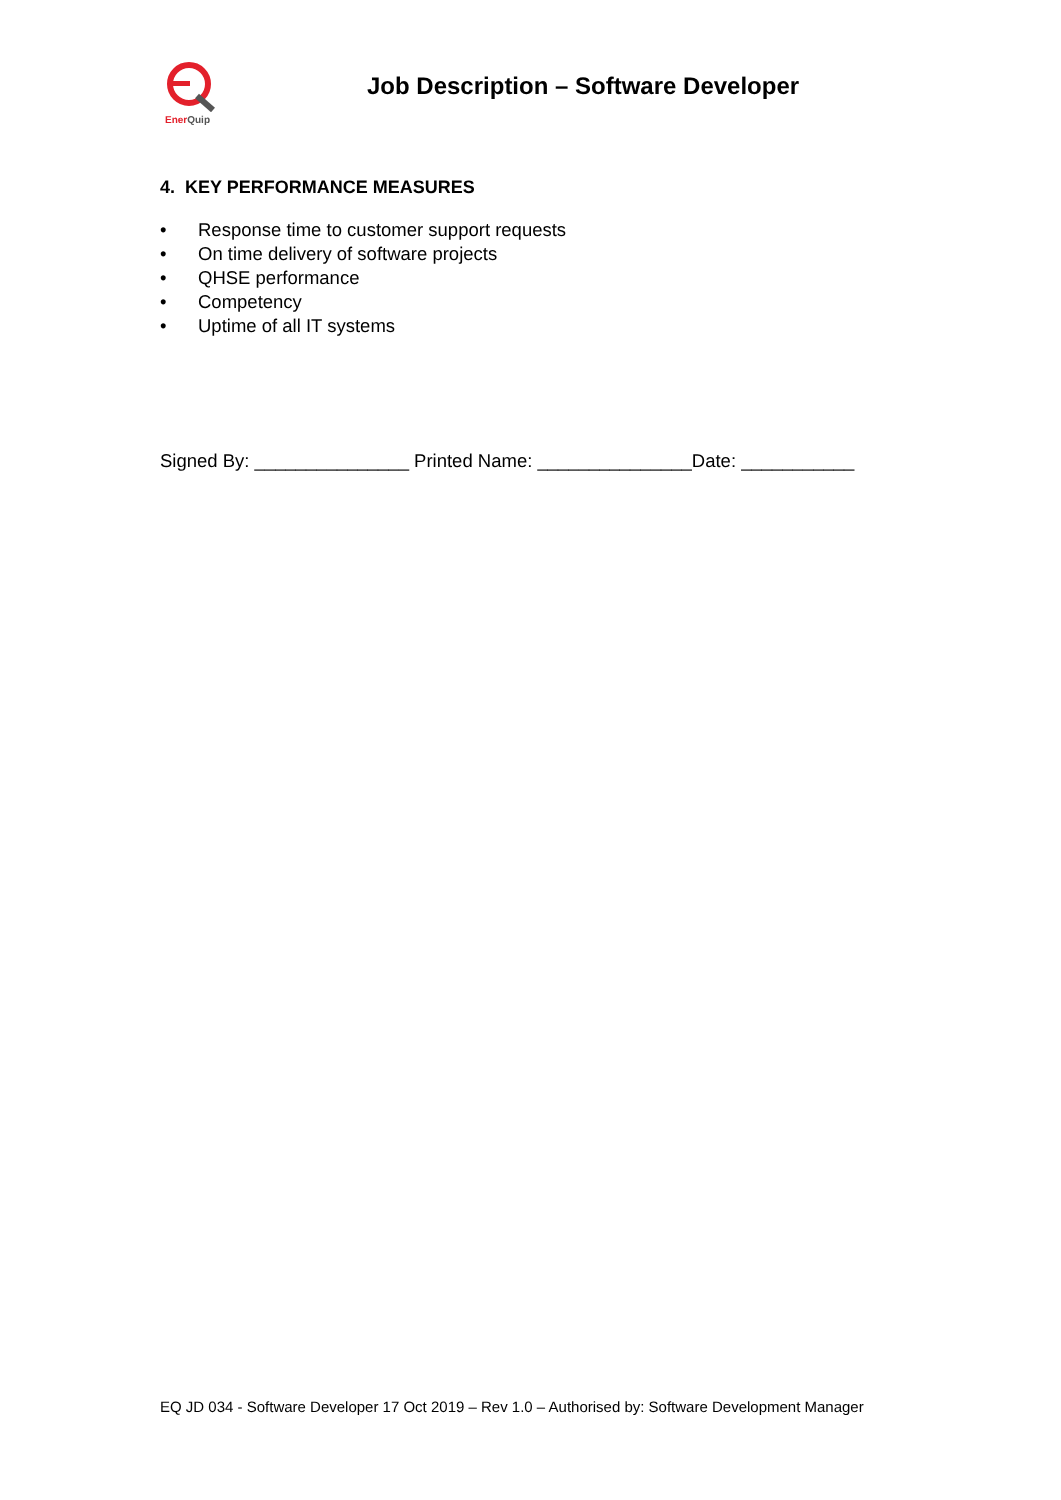Ener Quip
Job Description – Software Developer
4. KEY PERFORMANCE MEASURES
• Response time to customer support requests
• On time delivery of software projects
• QHSE performance
• Competency
• Uptime of all IT systems
Signed By: _______________ Printed Name: _______________Date: ___________
EQ JD 034 - Software Developer 17 Oct 2019 – Rev 1.0 – Authorised by: Software Development Manager